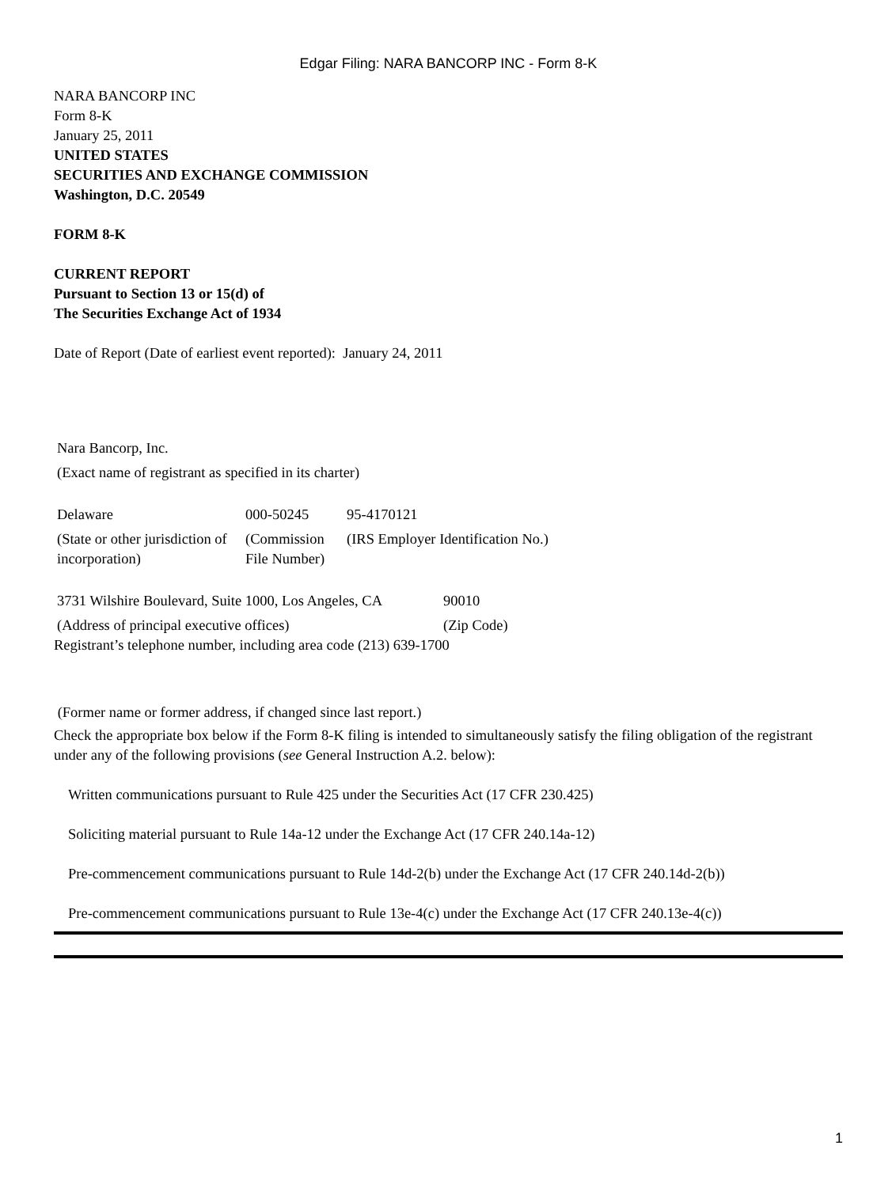Edgar Filing: NARA BANCORP INC - Form 8-K
NARA BANCORP INC
Form 8-K
January 25, 2011
UNITED STATES
SECURITIES AND EXCHANGE COMMISSION
Washington, D.C. 20549
FORM 8-K
CURRENT REPORT
Pursuant to Section 13 or 15(d) of
The Securities Exchange Act of 1934
Date of Report (Date of earliest event reported): January 24, 2011
| Nara Bancorp, Inc. |
| (Exact name of registrant as specified in its charter) |
| Delaware | 000-50245 | 95-4170121 |
| (State or other jurisdiction of incorporation) | (Commission File Number) | (IRS Employer Identification No.) |
| 3731 Wilshire Boulevard, Suite 1000, Los Angeles, CA | 90010 |
| (Address of principal executive offices) | (Zip Code) |
Registrant’s telephone number, including area code (213) 639-1700
(Former name or former address, if changed since last report.)
Check the appropriate box below if the Form 8-K filing is intended to simultaneously satisfy the filing obligation of the registrant under any of the following provisions (see General Instruction A.2. below):
Written communications pursuant to Rule 425 under the Securities Act (17 CFR 230.425)
Soliciting material pursuant to Rule 14a-12 under the Exchange Act (17 CFR 240.14a-12)
Pre-commencement communications pursuant to Rule 14d-2(b) under the Exchange Act (17 CFR 240.14d-2(b))
Pre-commencement communications pursuant to Rule 13e-4(c) under the Exchange Act (17 CFR 240.13e-4(c))
1